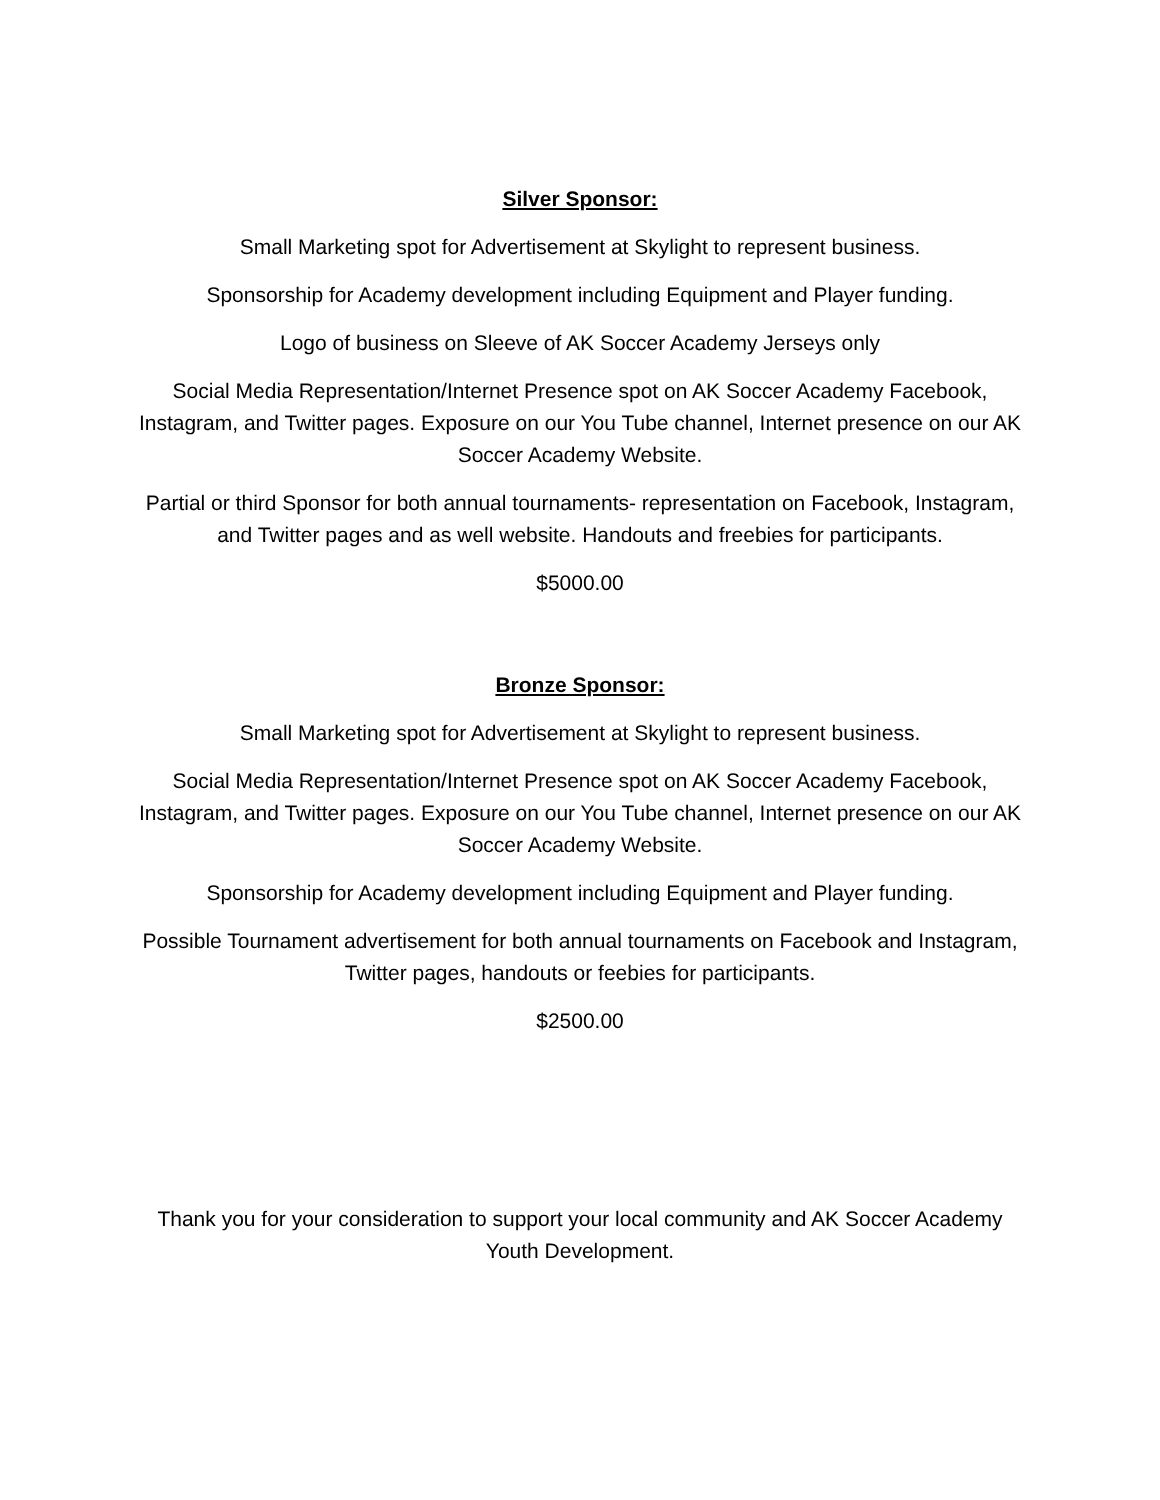Silver Sponsor:
Small Marketing spot for Advertisement at Skylight to represent business.
Sponsorship for Academy development including Equipment and Player funding.
Logo of business on Sleeve of AK Soccer Academy Jerseys only
Social Media Representation/Internet Presence spot on AK Soccer Academy Facebook, Instagram, and Twitter pages. Exposure on our You Tube channel, Internet presence on our AK Soccer Academy Website.
Partial or third Sponsor for both annual tournaments- representation on Facebook, Instagram, and Twitter pages and as well website. Handouts and freebies for participants.
$5000.00
Bronze Sponsor:
Small Marketing spot for Advertisement at Skylight to represent business.
Social Media Representation/Internet Presence spot on AK Soccer Academy Facebook, Instagram, and Twitter pages. Exposure on our You Tube channel, Internet presence on our AK Soccer Academy Website.
Sponsorship for Academy development including Equipment and Player funding.
Possible Tournament advertisement for both annual tournaments on Facebook and Instagram, Twitter pages, handouts or feebies for participants.
$2500.00
Thank you for your consideration to support your local community and AK Soccer Academy Youth Development.